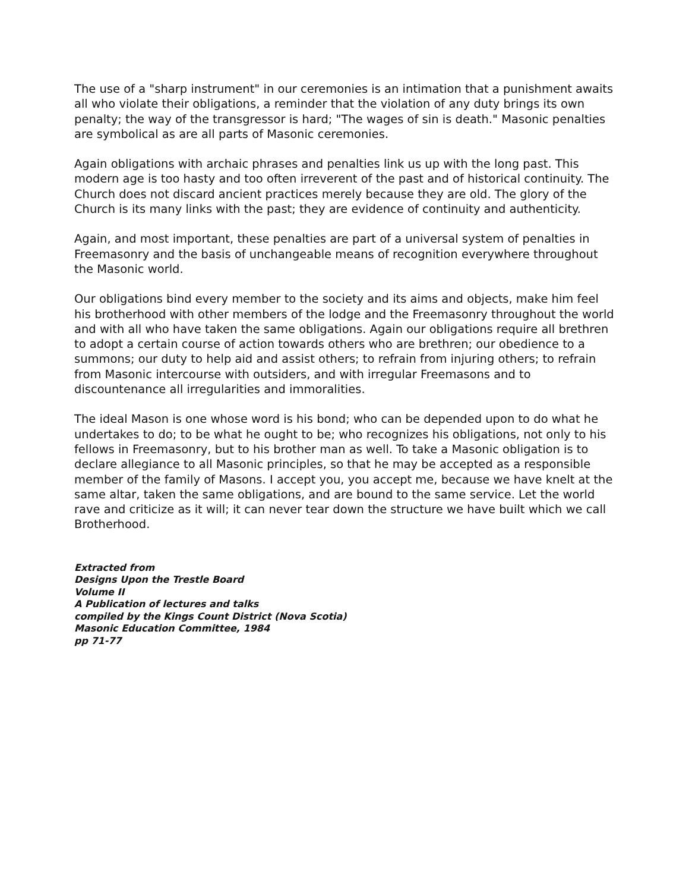The use of a "sharp instrument" in our ceremonies is an intimation that a punishment awaits all who violate their obligations, a reminder that the violation of any duty brings its own penalty; the way of the transgressor is hard; "The wages of sin is death." Masonic penalties are symbolical as are all parts of Masonic ceremonies.
Again obligations with archaic phrases and penalties link us up with the long past. This modern age is too hasty and too often irreverent of the past and of historical continuity. The Church does not discard ancient practices merely because they are old. The glory of the Church is its many links with the past; they are evidence of continuity and authenticity.
Again, and most important, these penalties are part of a universal system of penalties in Freemasonry and the basis of unchangeable means of recognition everywhere throughout the Masonic world.
Our obligations bind every member to the society and its aims and objects, make him feel his brotherhood with other members of the lodge and the Freemasonry throughout the world and with all who have taken the same obligations. Again our obligations require all brethren to adopt a certain course of action towards others who are brethren; our obedience to a summons; our duty to help aid and assist others; to refrain from injuring others; to refrain from Masonic intercourse with outsiders, and with irregular Freemasons and to discountenance all irregularities and immoralities.
The ideal Mason is one whose word is his bond; who can be depended upon to do what he undertakes to do; to be what he ought to be; who recognizes his obligations, not only to his fellows in Freemasonry, but to his brother man as well. To take a Masonic obligation is to declare allegiance to all Masonic principles, so that he may be accepted as a responsible member of the family of Masons. I accept you, you accept me, because we have knelt at the same altar, taken the same obligations, and are bound to the same service. Let the world rave and criticize as it will; it can never tear down the structure we have built which we call Brotherhood.
Extracted from
Designs Upon the Trestle Board
Volume II
A Publication of lectures and talks
compiled by the Kings Count District (Nova Scotia)
Masonic Education Committee, 1984
pp 71-77